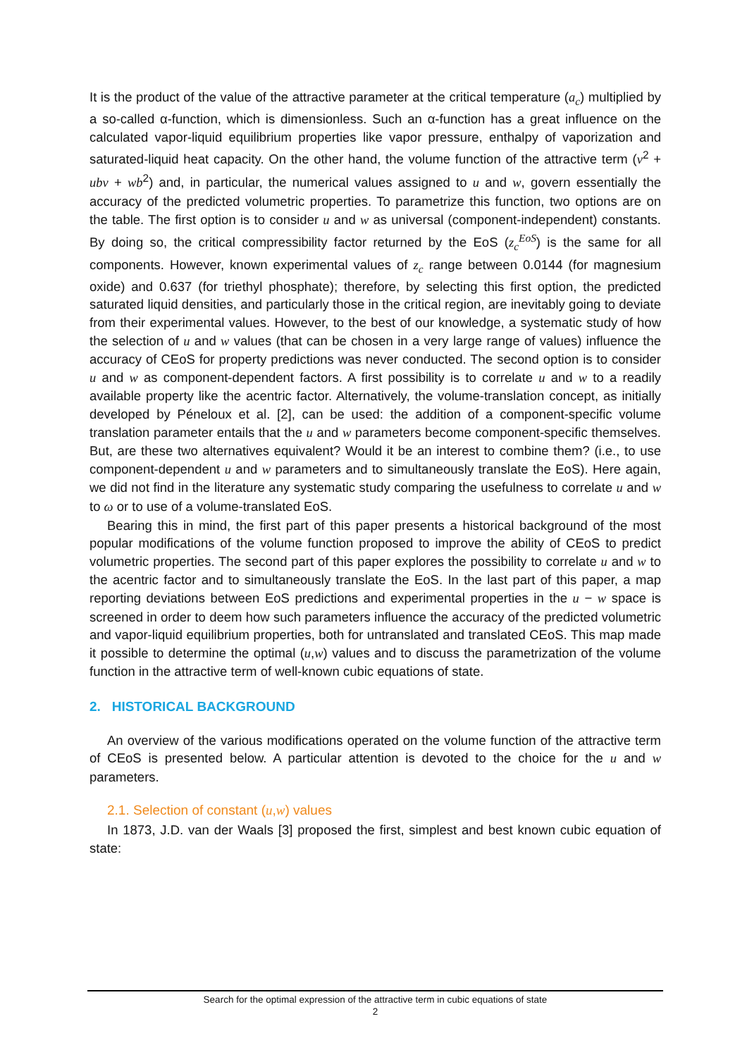It is the product of the value of the attractive parameter at the critical temperature (a<sub>c</sub>) multiplied by a so-called α-function, which is dimensionless. Such an α-function has a great influence on the calculated vapor-liquid equilibrium properties like vapor pressure, enthalpy of vaporization and saturated-liquid heat capacity. On the other hand, the volume function of the attractive term (v<sup>2</sup> + ubv + wb<sup>2</sup>) and, in particular, the numerical values assigned to u and w, govern essentially the accuracy of the predicted volumetric properties. To parametrize this function, two options are on the table. The first option is to consider u and w as universal (component-independent) constants. By doing so, the critical compressibility factor returned by the EoS (z<sub>c</sub><sup>EoS</sup>) is the same for all components. However, known experimental values of z<sub>c</sub> range between 0.0144 (for magnesium oxide) and 0.637 (for triethyl phosphate); therefore, by selecting this first option, the predicted saturated liquid densities, and particularly those in the critical region, are inevitably going to deviate from their experimental values. However, to the best of our knowledge, a systematic study of how the selection of u and w values (that can be chosen in a very large range of values) influence the accuracy of CEoS for property predictions was never conducted. The second option is to consider u and w as component-dependent factors. A first possibility is to correlate u and w to a readily available property like the acentric factor. Alternatively, the volume-translation concept, as initially developed by Péneloux et al. [2], can be used: the addition of a component-specific volume translation parameter entails that the u and w parameters become component-specific themselves. But, are these two alternatives equivalent? Would it be an interest to combine them? (i.e., to use component-dependent u and w parameters and to simultaneously translate the EoS). Here again, we did not find in the literature any systematic study comparing the usefulness to correlate u and w to ω or to use of a volume-translated EoS.
Bearing this in mind, the first part of this paper presents a historical background of the most popular modifications of the volume function proposed to improve the ability of CEoS to predict volumetric properties. The second part of this paper explores the possibility to correlate u and w to the acentric factor and to simultaneously translate the EoS. In the last part of this paper, a map reporting deviations between EoS predictions and experimental properties in the u − w space is screened in order to deem how such parameters influence the accuracy of the predicted volumetric and vapor-liquid equilibrium properties, both for untranslated and translated CEoS. This map made it possible to determine the optimal (u,w) values and to discuss the parametrization of the volume function in the attractive term of well-known cubic equations of state.
2. HISTORICAL BACKGROUND
An overview of the various modifications operated on the volume function of the attractive term of CEoS is presented below. A particular attention is devoted to the choice for the u and w parameters.
2.1. Selection of constant (u,w) values
In 1873, J.D. van der Waals [3] proposed the first, simplest and best known cubic equation of state:
Search for the optimal expression of the attractive term in cubic equations of state
2